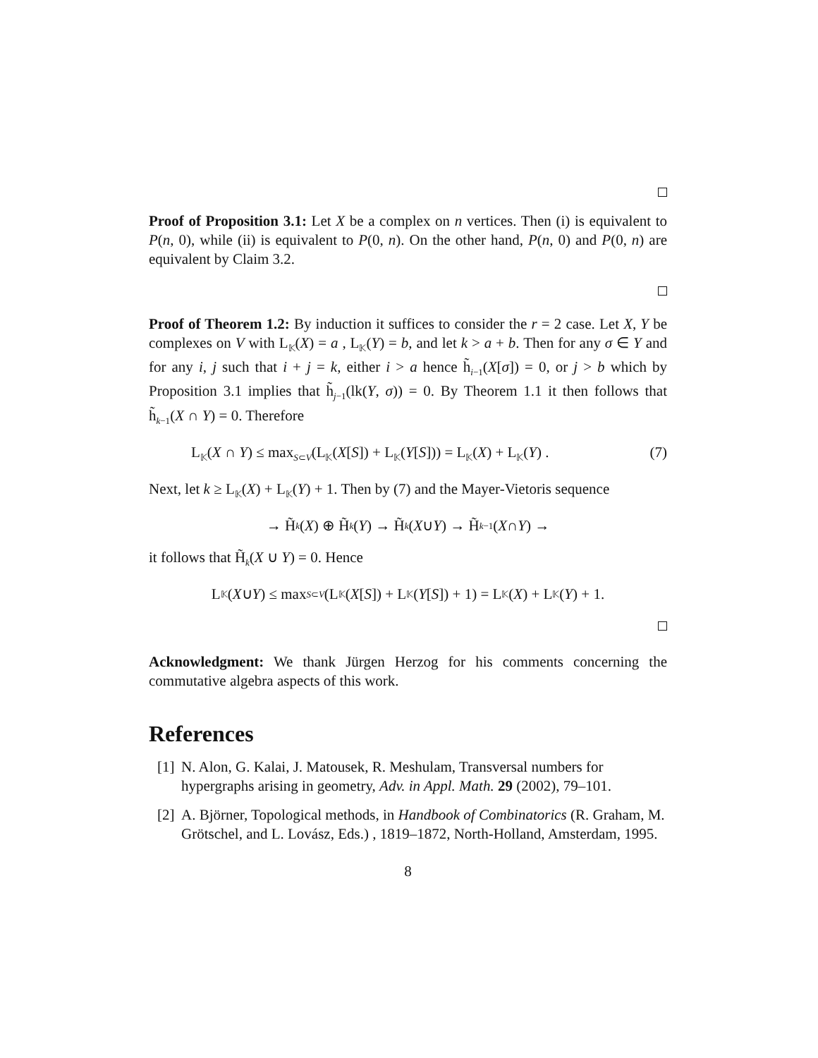Proof of Proposition 3.1: Let X be a complex on n vertices. Then (i) is equivalent to P(n, 0), while (ii) is equivalent to P(0, n). On the other hand, P(n, 0) and P(0, n) are equivalent by Claim 3.2.
Proof of Theorem 1.2: By induction it suffices to consider the r = 2 case. Let X, Y be complexes on V with L<sub>𝕂</sub>(X) = a , L<sub>𝕂</sub>(Y) = b, and let k > a + b. Then for any σ ∈ Y and for any i, j such that i + j = k, either i > a hence h̃<sub>i−1</sub>(X[σ]) = 0, or j > b which by Proposition 3.1 implies that h̃<sub>j−1</sub>(lk(Y, σ)) = 0. By Theorem 1.1 it then follows that h̃<sub>k−1</sub>(X ∩ Y) = 0. Therefore
L<sub>𝕂</sub>(X ∩ Y) ≤ max<sub>S⊂V</sub>(L<sub>𝕂</sub>(X[S]) + L<sub>𝕂</sub>(Y[S])) = L<sub>𝕂</sub>(X) + L<sub>𝕂</sub>(Y) . (7)
Next, let k ≥ L<sub>𝕂</sub>(X) + L<sub>𝕂</sub>(Y) + 1. Then by (7) and the Mayer-Vietoris sequence
→ H̃<sub>k</sub> (X) ⊕ H̃<sub>k</sub> (Y) → H̃<sub>k</sub> (X ∪ Y) → H̃<sub>k−1</sub>(X ∩ Y) →
it follows that H̃<sub>k</sub>(X ∪ Y) = 0. Hence
L<sub>𝕂</sub>(X ∪ Y) ≤ max<sub>S⊂V</sub> (L<sub>𝕂</sub>(X [S]) + L<sub>𝕂</sub>(Y [S]) + 1) = L<sub>𝕂</sub>(X) + L<sub>𝕂</sub>(Y) + 1.
Acknowledgment: We thank Jürgen Herzog for his comments concerning the commutative algebra aspects of this work.
References
[1] N. Alon, G. Kalai, J. Matousek, R. Meshulam, Transversal numbers for hypergraphs arising in geometry, Adv. in Appl. Math. 29 (2002), 79–101.
[2] A. Björner, Topological methods, in Handbook of Combinatorics (R. Graham, M. Grötschel, and L. Lovász, Eds.) , 1819–1872, North-Holland, Amsterdam, 1995.
8